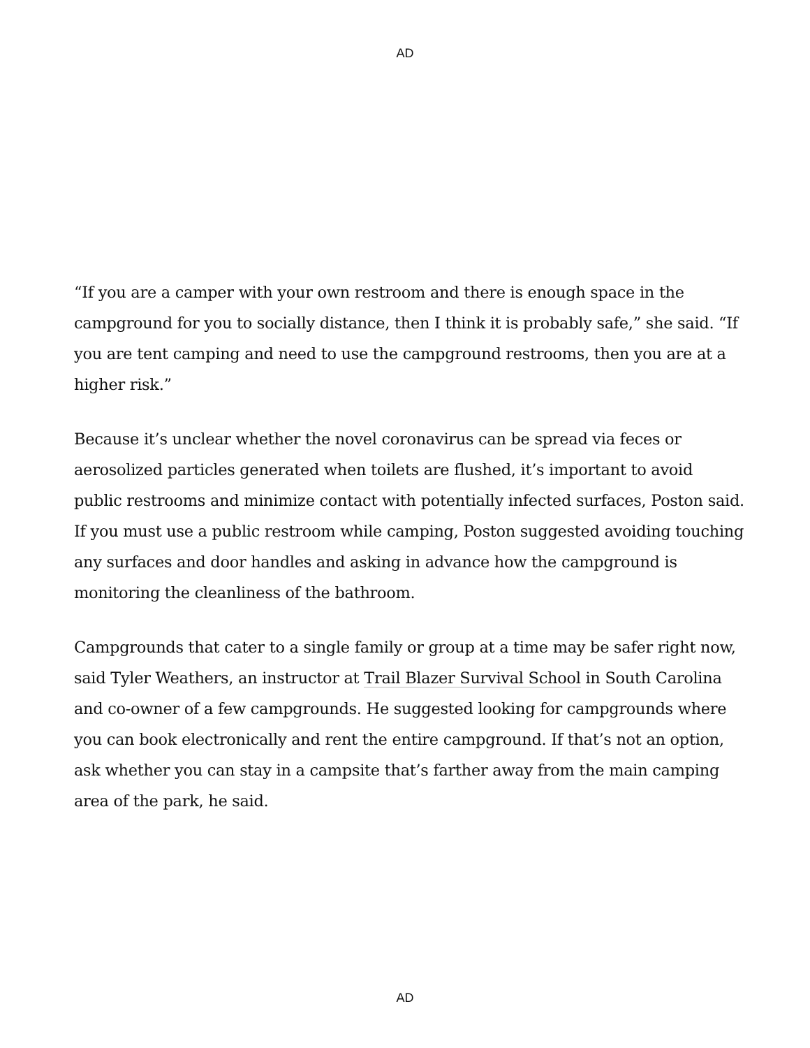AD
“If you are a camper with your own restroom and there is enough space in the campground for you to socially distance, then I think it is probably safe,” she said. “If you are tent camping and need to use the campground restrooms, then you are at a higher risk.”
Because it’s unclear whether the novel coronavirus can be spread via feces or aerosolized particles generated when toilets are flushed, it’s important to avoid public restrooms and minimize contact with potentially infected surfaces, Poston said. If you must use a public restroom while camping, Poston suggested avoiding touching any surfaces and door handles and asking in advance how the campground is monitoring the cleanliness of the bathroom.
Campgrounds that cater to a single family or group at a time may be safer right now, said Tyler Weathers, an instructor at Trail Blazer Survival School in South Carolina and co-owner of a few campgrounds. He suggested looking for campgrounds where you can book electronically and rent the entire campground. If that’s not an option, ask whether you can stay in a campsite that’s farther away from the main camping area of the park, he said.
AD